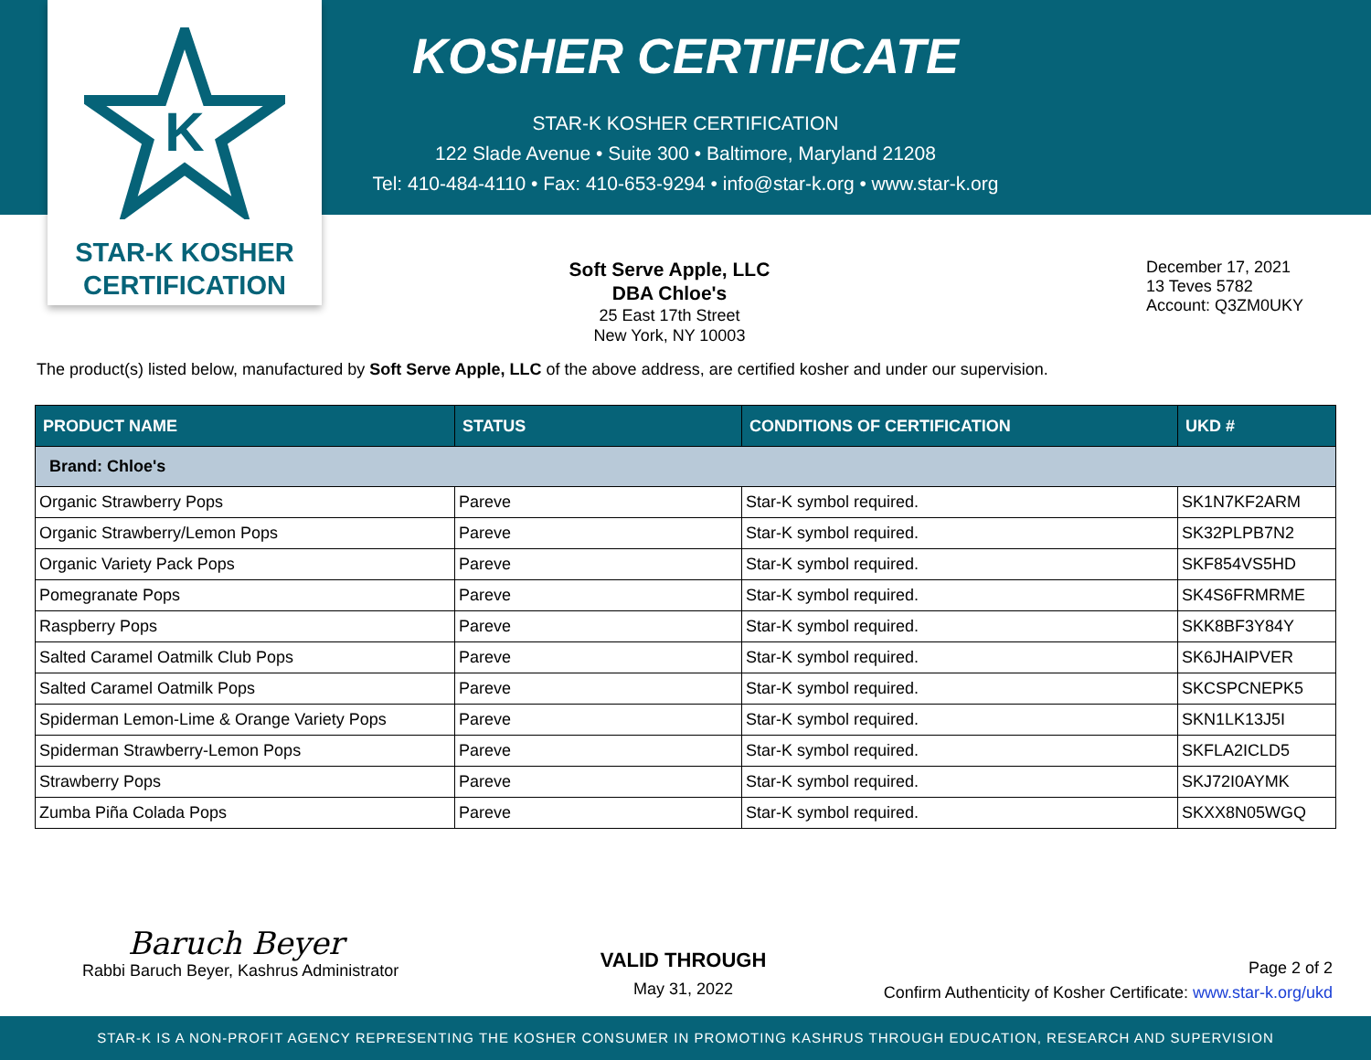K
STAR-K KOSHER
CERTIFICATION
KOSHER CERTIFICATE
STAR-K KOSHER CERTIFICATION
122 Slade Avenue • Suite 300 • Baltimore, Maryland 21208
Tel: 410-484-4110 • Fax: 410-653-9294 • info@star-k.org • www.star-k.org
Soft Serve Apple, LLC
DBA Chloe's
25 East 17th Street
New York, NY 10003
December 17, 2021
13 Teves 5782
Account: Q3ZM0UKY
The product(s) listed below, manufactured by Soft Serve Apple, LLC of the above address, are certified kosher and under our supervision.
| PRODUCT NAME | STATUS | CONDITIONS OF CERTIFICATION | UKD # |
| --- | --- | --- | --- |
| Brand: Chloe's | | | |
| Organic Strawberry Pops | Pareve | Star-K symbol required. | SK1N7KF2ARM |
| Organic Strawberry/Lemon Pops | Pareve | Star-K symbol required. | SK32PLPB7N2 |
| Organic Variety Pack Pops | Pareve | Star-K symbol required. | SKF854VS5HD |
| Pomegranate Pops | Pareve | Star-K symbol required. | SK4S6FRMRME |
| Raspberry Pops | Pareve | Star-K symbol required. | SKK8BF3Y84Y |
| Salted Caramel Oatmilk Club Pops | Pareve | Star-K symbol required. | SK6JHAIPVER |
| Salted Caramel Oatmilk Pops | Pareve | Star-K symbol required. | SKCSPCNEPK5 |
| Spiderman Lemon-Lime & Orange Variety Pops | Pareve | Star-K symbol required. | SKN1LK13J5I |
| Spiderman Strawberry-Lemon Pops | Pareve | Star-K symbol required. | SKFLA2ICLD5 |
| Strawberry Pops | Pareve | Star-K symbol required. | SKJ72I0AYMK |
| Zumba Piña Colada Pops | Pareve | Star-K symbol required. | SKXX8N05WGQ |
Baruch Beyer
Rabbi Baruch Beyer, Kashrus Administrator
VALID THROUGH
May 31, 2022
Page 2 of 2
Confirm Authenticity of Kosher Certificate: www.star-k.org/ukd
STAR-K IS A NON-PROFIT AGENCY REPRESENTING THE KOSHER CONSUMER IN PROMOTING KASHRUS THROUGH EDUCATION, RESEARCH AND SUPERVISION